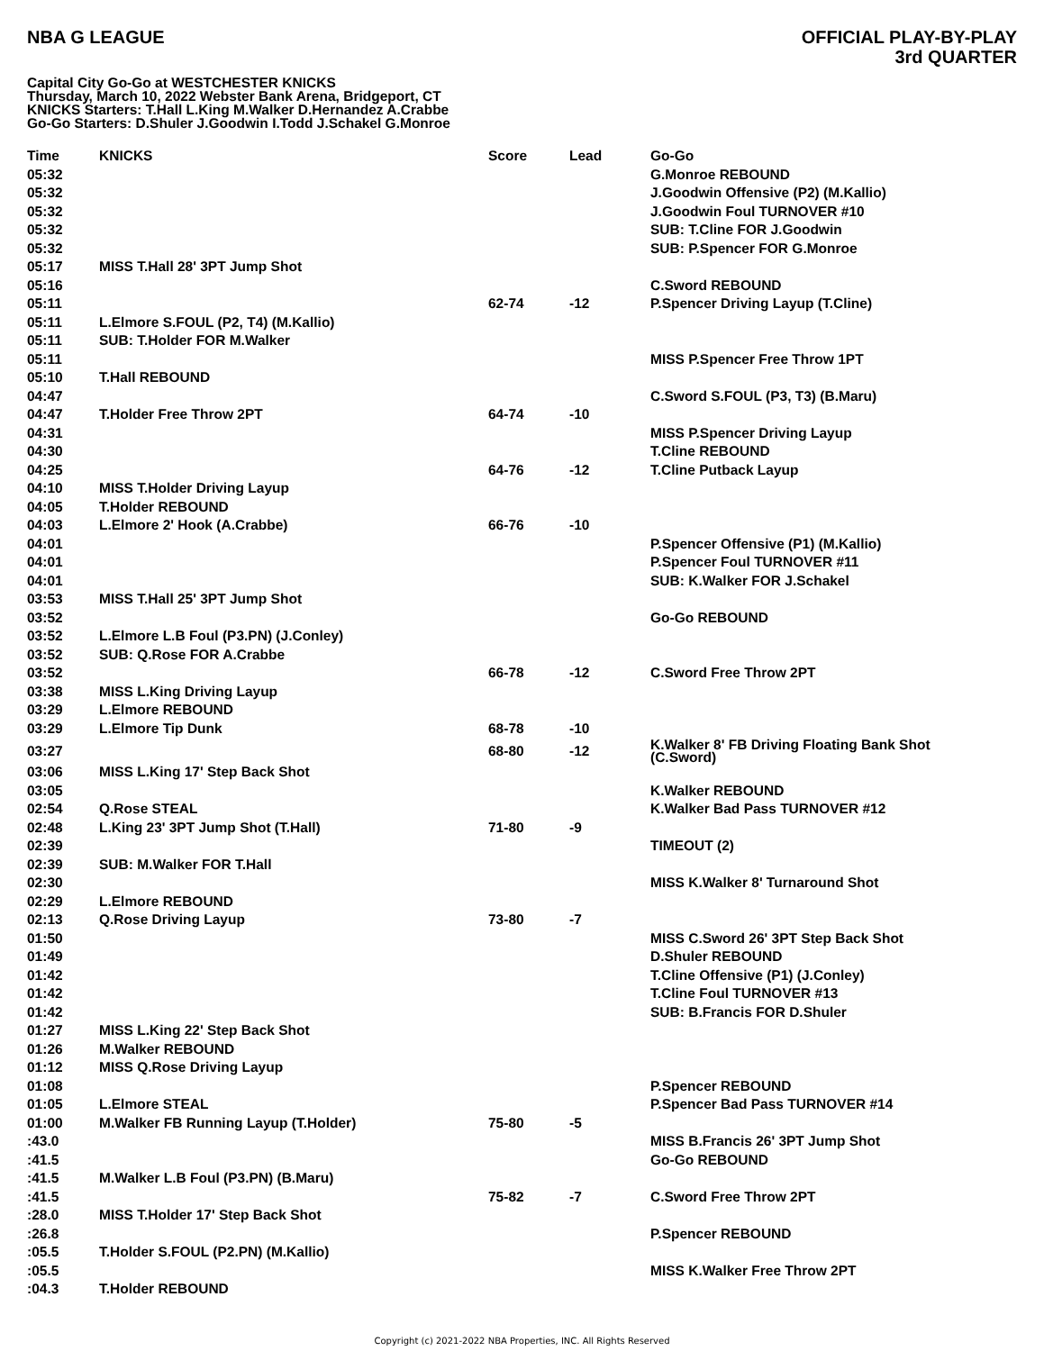NBA G LEAGUE
OFFICIAL PLAY-BY-PLAY
3rd QUARTER
Capital City Go-Go at WESTCHESTER KNICKS
Thursday, March 10, 2022 Webster Bank Arena, Bridgeport, CT
KNICKS Starters: T.Hall L.King M.Walker D.Hernandez A.Crabbe
Go-Go Starters: D.Shuler J.Goodwin I.Todd J.Schakel G.Monroe
| Time | KNICKS | Score | Lead | Go-Go |
| --- | --- | --- | --- | --- |
| 05:32 | | | | G.Monroe REBOUND |
| 05:32 | | | | J.Goodwin Offensive (P2) (M.Kallio) |
| 05:32 | | | | J.Goodwin Foul TURNOVER #10 |
| 05:32 | | | | SUB: T.Cline FOR J.Goodwin |
| 05:32 | | | | SUB: P.Spencer FOR G.Monroe |
| 05:17 | MISS T.Hall 28' 3PT Jump Shot | | | |
| 05:16 | | | | C.Sword REBOUND |
| 05:11 | | 62-74 | -12 | P.Spencer Driving Layup (T.Cline) |
| 05:11 | L.Elmore S.FOUL (P2, T4) (M.Kallio) | | | |
| 05:11 | SUB: T.Holder FOR M.Walker | | | |
| 05:11 | | | | MISS P.Spencer Free Throw 1PT |
| 05:10 | T.Hall REBOUND | | | |
| 04:47 | | | | C.Sword S.FOUL (P3, T3) (B.Maru) |
| 04:47 | T.Holder Free Throw 2PT | 64-74 | -10 | |
| 04:31 | | | | MISS P.Spencer Driving Layup |
| 04:30 | | | | T.Cline REBOUND |
| 04:25 | | 64-76 | -12 | T.Cline Putback Layup |
| 04:10 | MISS T.Holder Driving Layup | | | |
| 04:05 | T.Holder REBOUND | | | |
| 04:03 | L.Elmore 2' Hook (A.Crabbe) | 66-76 | -10 | |
| 04:01 | | | | P.Spencer Offensive (P1) (M.Kallio) |
| 04:01 | | | | P.Spencer Foul TURNOVER #11 |
| 04:01 | | | | SUB: K.Walker FOR J.Schakel |
| 03:53 | MISS T.Hall 25' 3PT Jump Shot | | | |
| 03:52 | | | | Go-Go REBOUND |
| 03:52 | L.Elmore L.B Foul (P3.PN) (J.Conley) | | | |
| 03:52 | SUB: Q.Rose FOR A.Crabbe | | | |
| 03:52 | | 66-78 | -12 | C.Sword Free Throw 2PT |
| 03:38 | MISS L.King Driving Layup | | | |
| 03:29 | L.Elmore REBOUND | | | |
| 03:29 | L.Elmore Tip Dunk | 68-78 | -10 | |
| 03:27 | | 68-80 | -12 | K.Walker 8' FB Driving Floating Bank Shot (C.Sword) |
| 03:06 | MISS L.King 17' Step Back Shot | | | |
| 03:05 | | | | K.Walker REBOUND |
| 02:54 | Q.Rose STEAL | | | K.Walker Bad Pass TURNOVER #12 |
| 02:48 | L.King 23' 3PT Jump Shot (T.Hall) | 71-80 | -9 | |
| 02:39 | | | | TIMEOUT (2) |
| 02:39 | SUB: M.Walker FOR T.Hall | | | |
| 02:30 | | | | MISS K.Walker 8' Turnaround Shot |
| 02:29 | L.Elmore REBOUND | | | |
| 02:13 | Q.Rose Driving Layup | 73-80 | -7 | |
| 01:50 | | | | MISS C.Sword 26' 3PT Step Back Shot |
| 01:49 | | | | D.Shuler REBOUND |
| 01:42 | | | | T.Cline Offensive (P1) (J.Conley) |
| 01:42 | | | | T.Cline Foul TURNOVER #13 |
| 01:42 | | | | SUB: B.Francis FOR D.Shuler |
| 01:27 | MISS L.King 22' Step Back Shot | | | |
| 01:26 | M.Walker REBOUND | | | |
| 01:12 | MISS Q.Rose Driving Layup | | | |
| 01:08 | | | | P.Spencer REBOUND |
| 01:05 | L.Elmore STEAL | | | P.Spencer Bad Pass TURNOVER #14 |
| 01:00 | M.Walker FB Running Layup (T.Holder) | 75-80 | -5 | |
| :43.0 | | | | MISS B.Francis 26' 3PT Jump Shot |
| :41.5 | | | | Go-Go REBOUND |
| :41.5 | M.Walker L.B Foul (P3.PN) (B.Maru) | | | |
| :41.5 | | 75-82 | -7 | C.Sword Free Throw 2PT |
| :28.0 | MISS T.Holder 17' Step Back Shot | | | |
| :26.8 | | | | P.Spencer REBOUND |
| :05.5 | T.Holder S.FOUL (P2.PN) (M.Kallio) | | | |
| :05.5 | | | | MISS K.Walker Free Throw 2PT |
| :04.3 | T.Holder REBOUND | | | |
Copyright (c) 2021-2022 NBA Properties, INC. All Rights Reserved